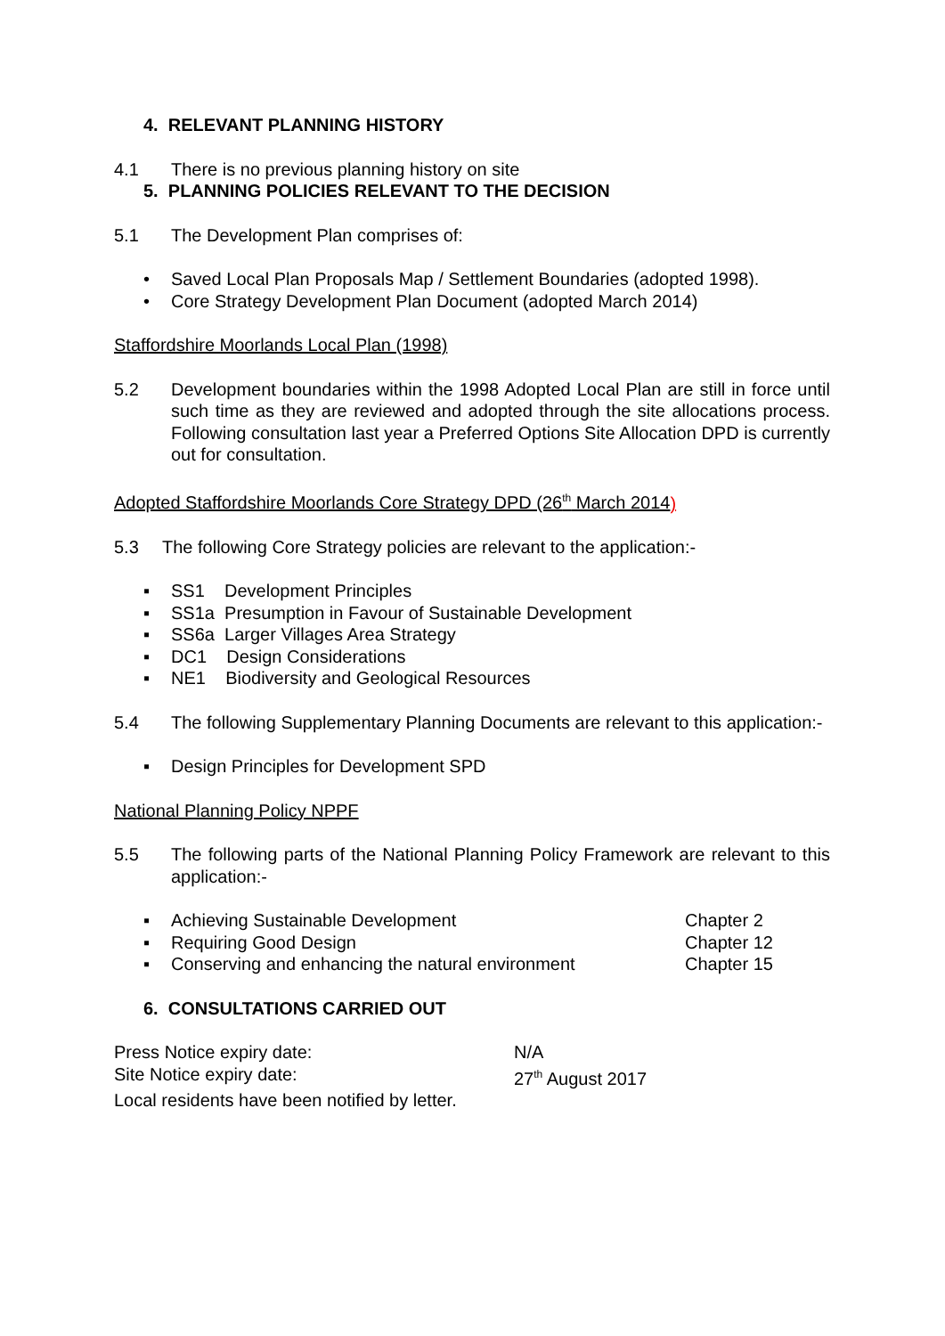4. RELEVANT PLANNING HISTORY
4.1 There is no previous planning history on site
5. PLANNING POLICIES RELEVANT TO THE DECISION
5.1 The Development Plan comprises of:
• Saved Local Plan Proposals Map / Settlement Boundaries (adopted 1998).
• Core Strategy Development Plan Document (adopted March 2014)
Staffordshire Moorlands Local Plan (1998)
5.2 Development boundaries within the 1998 Adopted Local Plan are still in force until such time as they are reviewed and adopted through the site allocations process. Following consultation last year a Preferred Options Site Allocation DPD is currently out for consultation.
Adopted Staffordshire Moorlands Core Strategy DPD (26<sup>th</sup> March 2014)
5.3 The following Core Strategy policies are relevant to the application:-
▪ SS1 Development Principles
▪ SS1a Presumption in Favour of Sustainable Development
▪ SS6a Larger Villages Area Strategy
▪ DC1 Design Considerations
▪ NE1 Biodiversity and Geological Resources
5.4 The following Supplementary Planning Documents are relevant to this application:-
▪ Design Principles for Development SPD
National Planning Policy NPPF
5.5 The following parts of the National Planning Policy Framework are relevant to this application:-
▪ Achieving Sustainable Development Chapter 2
▪ Requiring Good Design Chapter 12
▪ Conserving and enhancing the natural environment Chapter 15
6. CONSULTATIONS CARRIED OUT
Press Notice expiry date: N/A
Site Notice expiry date: 27<sup>th</sup> August 2017
Local residents have been notified by letter.